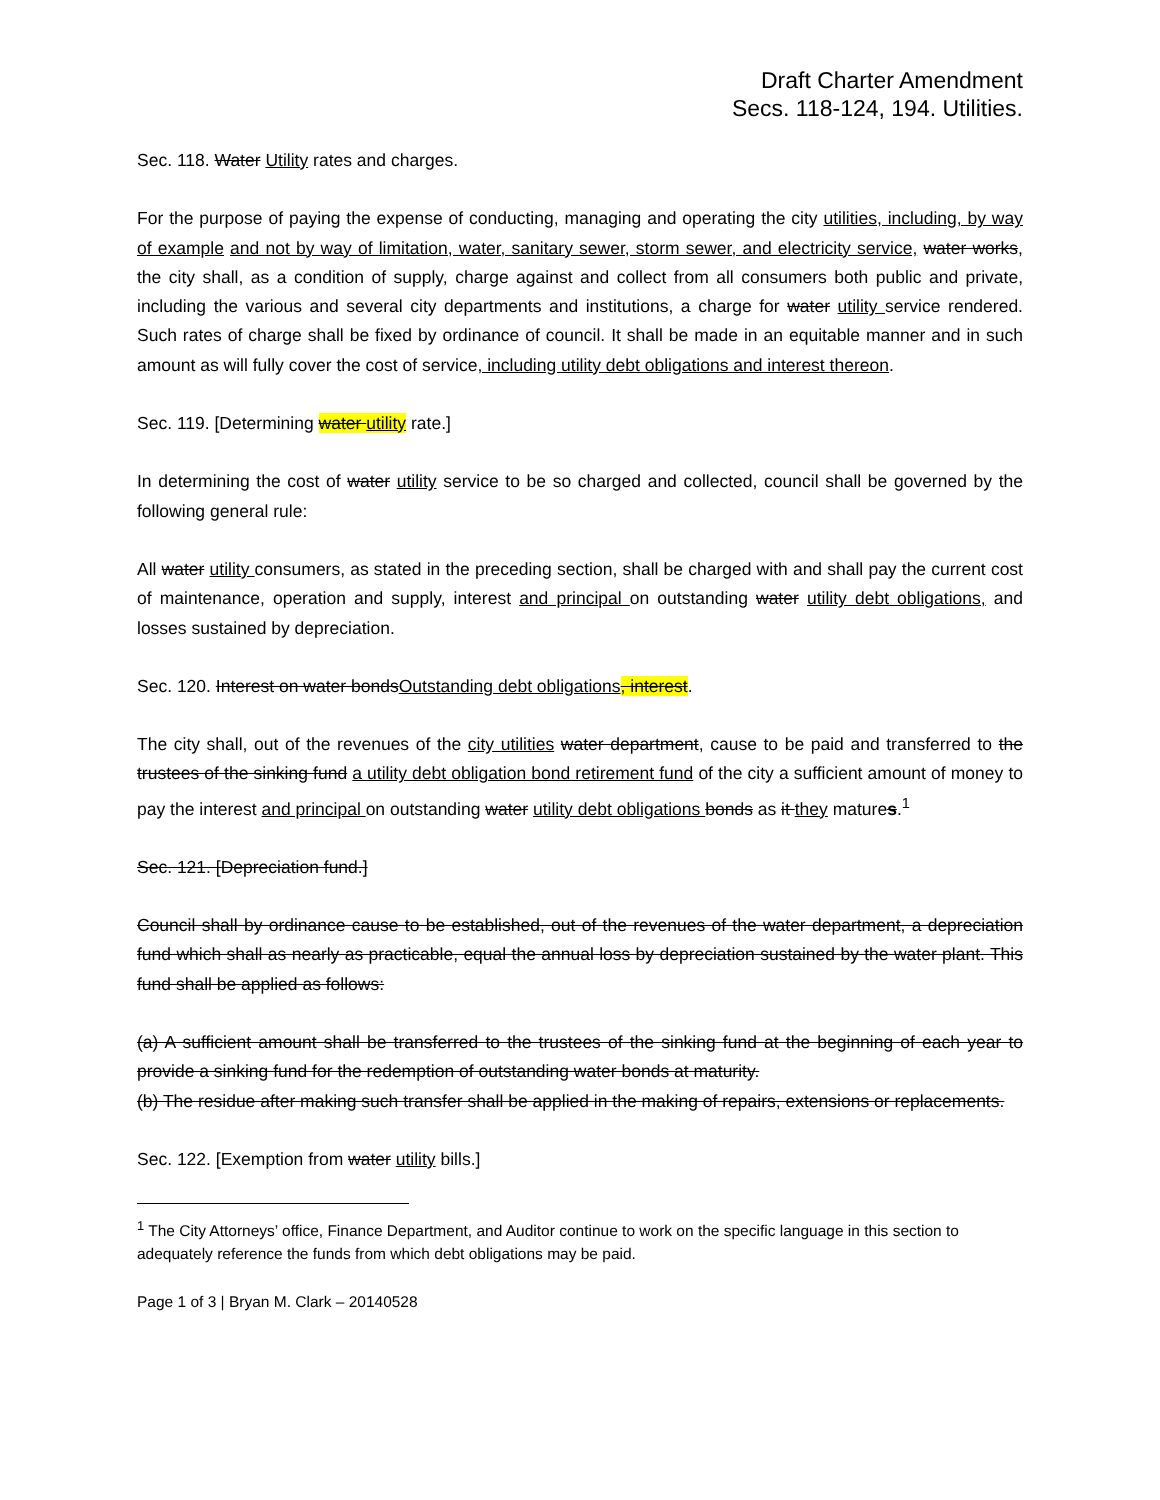Draft Charter Amendment
Secs. 118-124, 194. Utilities.
Sec. 118. Water Utility rates and charges.
For the purpose of paying the expense of conducting, managing and operating the city utilities, including, by way of example and not by way of limitation, water, sanitary sewer, storm sewer, and electricity service, water works, the city shall, as a condition of supply, charge against and collect from all consumers both public and private, including the various and several city departments and institutions, a charge for water utility service rendered. Such rates of charge shall be fixed by ordinance of council. It shall be made in an equitable manner and in such amount as will fully cover the cost of service, including utility debt obligations and interest thereon.
Sec. 119. [Determining water utility rate.]
In determining the cost of water utility service to be so charged and collected, council shall be governed by the following general rule:
All water utility consumers, as stated in the preceding section, shall be charged with and shall pay the current cost of maintenance, operation and supply, interest and principal on outstanding water utility debt obligations, and losses sustained by depreciation.
Sec. 120. Interest on water bondsOutstanding debt obligations, interest.
The city shall, out of the revenues of the city utilities water department, cause to be paid and transferred to the trustees of the sinking fund a utility debt obligation bond retirement fund of the city a sufficient amount of money to pay the interest and principal on outstanding water utility debt obligations bonds as it they matures.<sup>1</sup>
Sec. 121. [Depreciation fund.]
Council shall by ordinance cause to be established, out of the revenues of the water department, a depreciation fund which shall as nearly as practicable, equal the annual loss by depreciation sustained by the water plant. This fund shall be applied as follows:
(a) A sufficient amount shall be transferred to the trustees of the sinking fund at the beginning of each year to provide a sinking fund for the redemption of outstanding water bonds at maturity.
(b) The residue after making such transfer shall be applied in the making of repairs, extensions or replacements.
Sec. 122. [Exemption from water utility bills.]
<sup>1</sup> The City Attorneys’ office, Finance Department, and Auditor continue to work on the specific language in this section to adequately reference the funds from which debt obligations may be paid.
Page 1 of 3 | Bryan M. Clark – 20140528